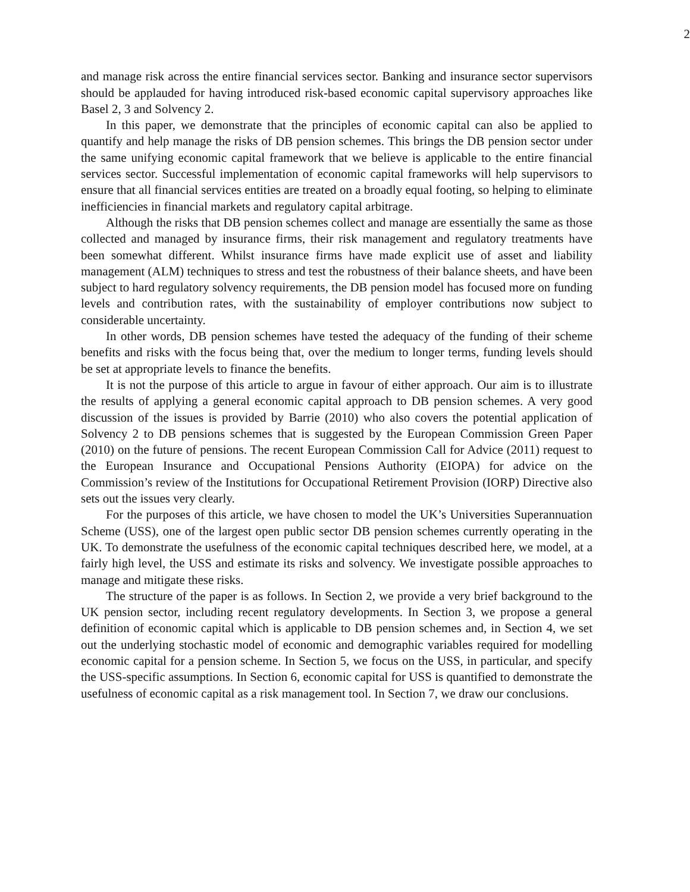2
and manage risk across the entire financial services sector. Banking and insurance sector supervisors should be applauded for having introduced risk-based economic capital supervisory approaches like Basel 2, 3 and Solvency 2.
In this paper, we demonstrate that the principles of economic capital can also be applied to quantify and help manage the risks of DB pension schemes. This brings the DB pension sector under the same unifying economic capital framework that we believe is applicable to the entire financial services sector. Successful implementation of economic capital frameworks will help supervisors to ensure that all financial services entities are treated on a broadly equal footing, so helping to eliminate inefficiencies in financial markets and regulatory capital arbitrage.
Although the risks that DB pension schemes collect and manage are essentially the same as those collected and managed by insurance firms, their risk management and regulatory treatments have been somewhat different. Whilst insurance firms have made explicit use of asset and liability management (ALM) techniques to stress and test the robustness of their balance sheets, and have been subject to hard regulatory solvency requirements, the DB pension model has focused more on funding levels and contribution rates, with the sustainability of employer contributions now subject to considerable uncertainty.
In other words, DB pension schemes have tested the adequacy of the funding of their scheme benefits and risks with the focus being that, over the medium to longer terms, funding levels should be set at appropriate levels to finance the benefits.
It is not the purpose of this article to argue in favour of either approach. Our aim is to illustrate the results of applying a general economic capital approach to DB pension schemes. A very good discussion of the issues is provided by Barrie (2010) who also covers the potential application of Solvency 2 to DB pensions schemes that is suggested by the European Commission Green Paper (2010) on the future of pensions. The recent European Commission Call for Advice (2011) request to the European Insurance and Occupational Pensions Authority (EIOPA) for advice on the Commission’s review of the Institutions for Occupational Retirement Provision (IORP) Directive also sets out the issues very clearly.
For the purposes of this article, we have chosen to model the UK’s Universities Superannuation Scheme (USS), one of the largest open public sector DB pension schemes currently operating in the UK. To demonstrate the usefulness of the economic capital techniques described here, we model, at a fairly high level, the USS and estimate its risks and solvency. We investigate possible approaches to manage and mitigate these risks.
The structure of the paper is as follows. In Section 2, we provide a very brief background to the UK pension sector, including recent regulatory developments. In Section 3, we propose a general definition of economic capital which is applicable to DB pension schemes and, in Section 4, we set out the underlying stochastic model of economic and demographic variables required for modelling economic capital for a pension scheme. In Section 5, we focus on the USS, in particular, and specify the USS-specific assumptions. In Section 6, economic capital for USS is quantified to demonstrate the usefulness of economic capital as a risk management tool. In Section 7, we draw our conclusions.